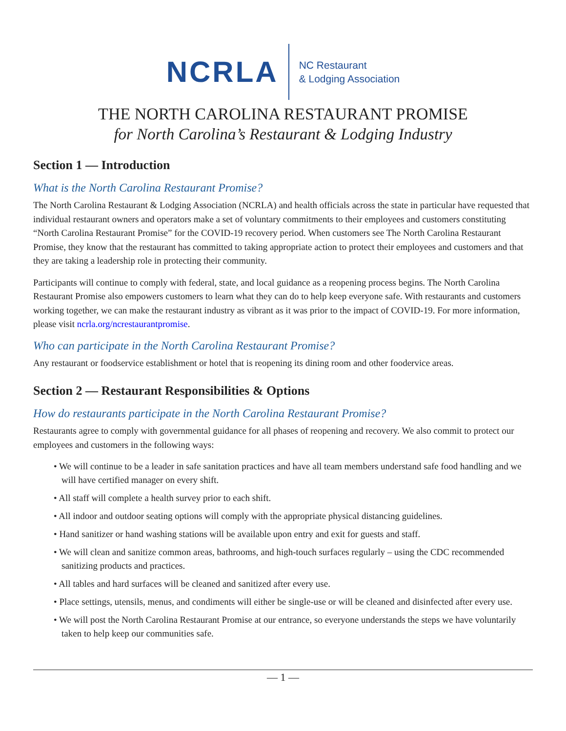NCRLA
NC Restaurant
& Lodging Association
THE NORTH CAROLINA RESTAURANT PROMISE
for North Carolina’s Restaurant & Lodging Industry
Section 1 — Introduction
What is the North Carolina Restaurant Promise?
The North Carolina Restaurant & Lodging Association (NCRLA) and health officials across the state in particular have requested that individual restaurant owners and operators make a set of voluntary commitments to their employees and customers constituting “North Carolina Restaurant Promise” for the COVID-19 recovery period. When customers see The North Carolina Restaurant Promise, they know that the restaurant has committed to taking appropriate action to protect their employees and customers and that they are taking a leadership role in protecting their community.
Participants will continue to comply with federal, state, and local guidance as a reopening process begins. The North Carolina Restaurant Promise also empowers customers to learn what they can do to help keep everyone safe. With restaurants and customers working together, we can make the restaurant industry as vibrant as it was prior to the impact of COVID-19. For more information, please visit ncrla.org/ncrestaurantpromise.
Who can participate in the North Carolina Restaurant Promise?
Any restaurant or foodservice establishment or hotel that is reopening its dining room and other foodervice areas.
Section 2 — Restaurant Responsibilities & Options
How do restaurants participate in the North Carolina Restaurant Promise?
Restaurants agree to comply with governmental guidance for all phases of reopening and recovery. We also commit to protect our employees and customers in the following ways:
• We will continue to be a leader in safe sanitation practices and have all team members understand safe food handling and we will have certified manager on every shift.
• All staff will complete a health survey prior to each shift.
• All indoor and outdoor seating options will comply with the appropriate physical distancing guidelines.
• Hand sanitizer or hand washing stations will be available upon entry and exit for guests and staff.
• We will clean and sanitize common areas, bathrooms, and high-touch surfaces regularly – using the CDC recommended sanitizing products and practices.
• All tables and hard surfaces will be cleaned and sanitized after every use.
• Place settings, utensils, menus, and condiments will either be single-use or will be cleaned and disinfected after every use.
• We will post the North Carolina Restaurant Promise at our entrance, so everyone understands the steps we have voluntarily taken to help keep our communities safe.
— 1 —